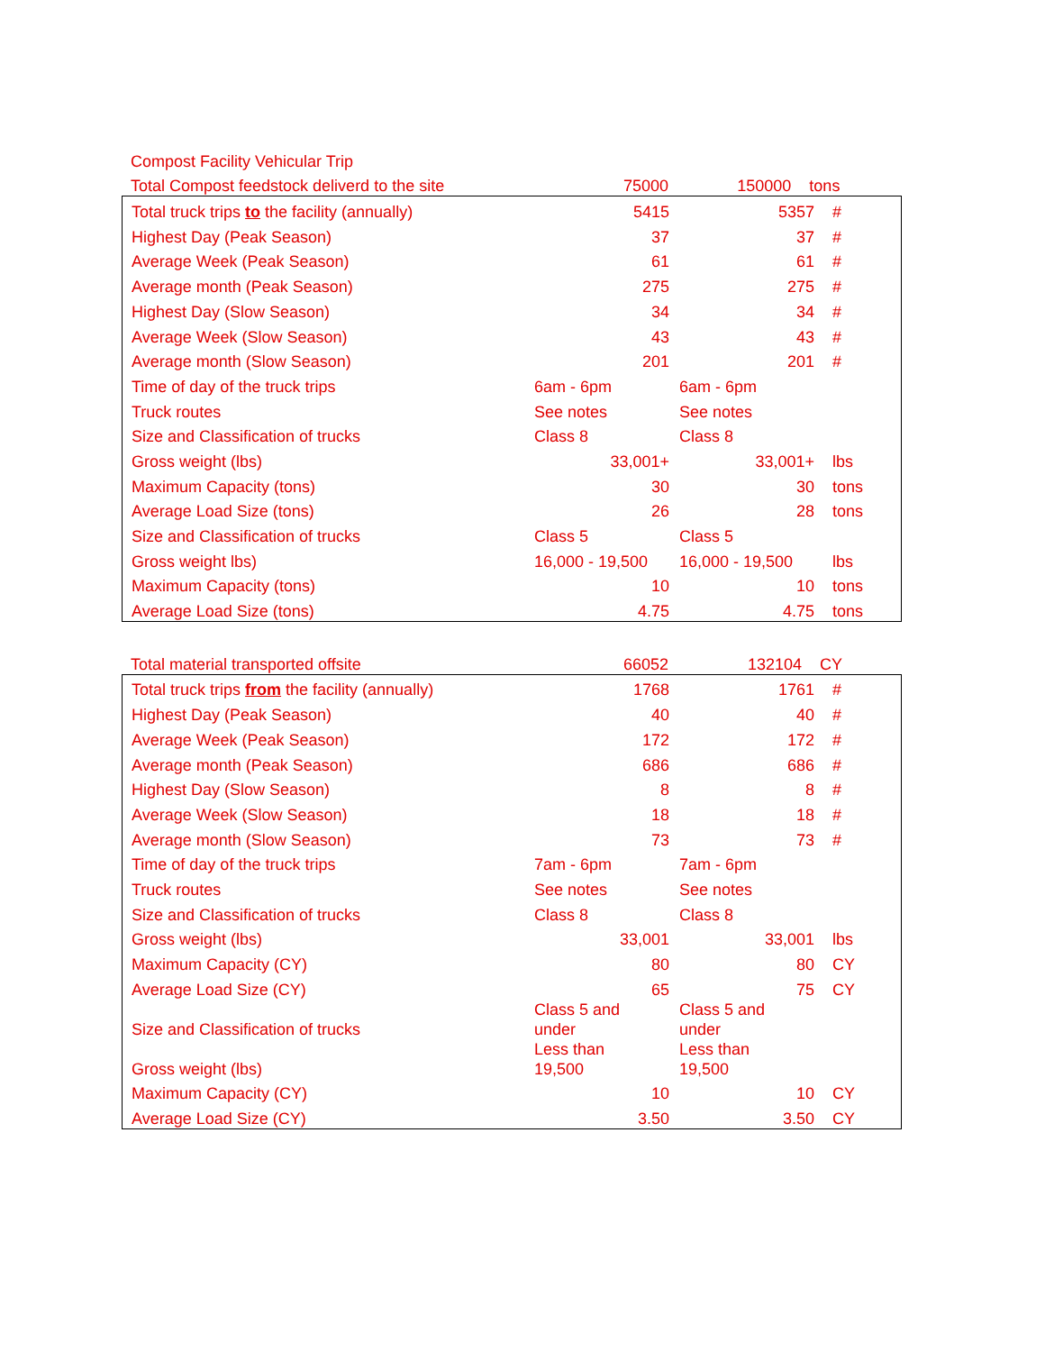| Compost Facility Vehicular Trip | | | |
| Total Compost feedstock deliverd to the site | 75000 | 150000 | tons |
| Total truck trips to the facility (annually) | 5415 | 5357 | # |
| Highest Day (Peak Season) | 37 | 37 | # |
| Average Week (Peak Season) | 61 | 61 | # |
| Average month (Peak Season) | 275 | 275 | # |
| Highest Day (Slow Season) | 34 | 34 | # |
| Average Week (Slow Season) | 43 | 43 | # |
| Average month (Slow Season) | 201 | 201 | # |
| Time of day of the truck trips | 6am - 6pm | 6am - 6pm | |
| Truck routes | See notes | See notes | |
| Size and Classification of trucks | Class 8 | Class 8 | |
| Gross weight (lbs) | 33,001+ | 33,001+ | lbs |
| Maximum Capacity (tons) | 30 | 30 | tons |
| Average Load Size (tons) | 26 | 28 | tons |
| Size and Classification of trucks | Class 5 | Class 5 | |
| Gross weight lbs) | 16,000 - 19,500 | 16,000 - 19,500 | lbs |
| Maximum Capacity (tons) | 10 | 10 | tons |
| Average Load Size (tons) | 4.75 | 4.75 | tons |
| Total material transported offsite | 66052 | 132104 | CY |
| Total truck trips from the facility (annually) | 1768 | 1761 | # |
| Highest Day (Peak Season) | 40 | 40 | # |
| Average Week (Peak Season) | 172 | 172 | # |
| Average month (Peak Season) | 686 | 686 | # |
| Highest Day (Slow Season) | 8 | 8 | # |
| Average Week (Slow Season) | 18 | 18 | # |
| Average month (Slow Season) | 73 | 73 | # |
| Time of day of the truck trips | 7am - 6pm | 7am - 6pm | |
| Truck routes | See notes | See notes | |
| Size and Classification of trucks | Class 8 | Class 8 | |
| Gross weight (lbs) | 33,001 | 33,001 | lbs |
| Maximum Capacity (CY) | 80 | 80 | CY |
| Average Load Size (CY) | 65 | 75 | CY |
| Size and Classification of trucks | Class 5 and under | Class 5 and under | |
| Gross weight (lbs) | Less than 19,500 | Less than 19,500 | |
| Maximum Capacity (CY) | 10 | 10 | CY |
| Average Load Size (CY) | 3.50 | 3.50 | CY |